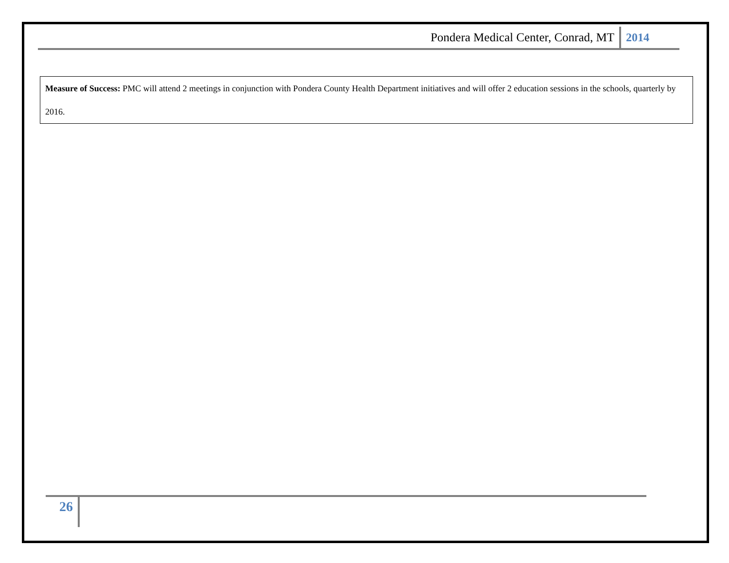Pondera Medical Center, Conrad, MT 2014
| Measure of Success: PMC will attend 2 meetings in conjunction with Pondera County Health Department initiatives and will offer 2 education sessions in the schools, quarterly by 2016. |
26